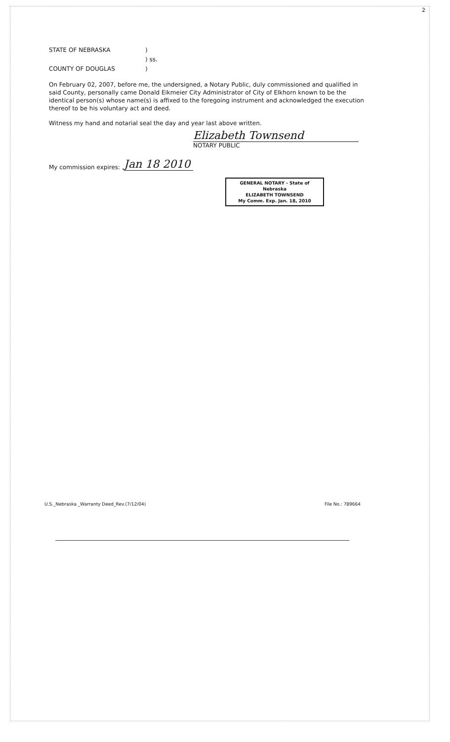2
STATE OF NEBRASKA)
) ss.
COUNTY OF DOUGLAS)
On February 02, 2007, before me, the undersigned, a Notary Public, duly commissioned and qualified in said County, personally came Donald Eikmeier City Administrator of City of Elkhorn known to be the identical person(s) whose name(s) is affixed to the foregoing instrument and acknowledged the execution thereof to be his voluntary act and deed.
Witness my hand and notarial seal the day and year last above written.
Elizabeth Townsend
NOTARY PUBLIC
My commission expires: Jan 18 2010
GENERAL NOTARY - State of Nebraska
ELIZABETH TOWNSEND
My Comm. Exp. Jan. 18, 2010
U.S._Nebraska _Warranty Deed_Rev.(7/12/04) File No.: 789664